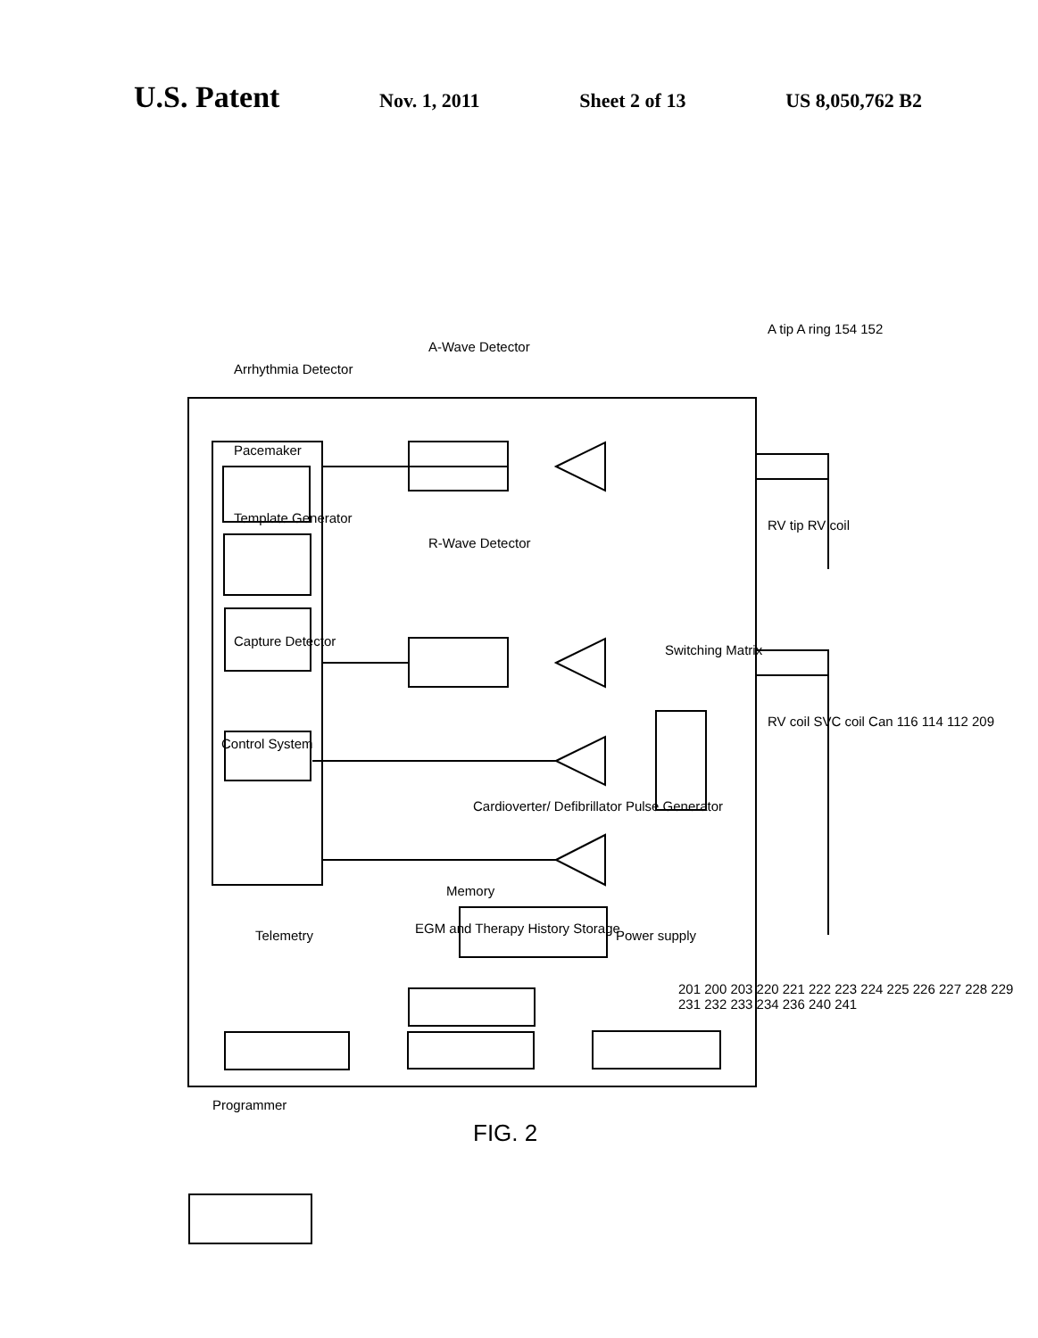U.S. Patent Nov. 1, 2011 Sheet 2 of 13 US 8,050,762 B2
Arrhythmia Detector
Pacemaker
Template Generator
Capture Detector
Control System
A-Wave Detector
R-Wave Detector
Switching Matrix
Cardioverter/ Defibrillator Pulse Generator
Memory
EGM and Therapy History Storage
Telemetry Power supply
Programmer
A tip A ring 154 152
RV tip RV coil
RV coil SVC coil Can 116 114 112 209
201 200 203 220 221 222 223 224 225 226 227 228 229 231 232 233 234 236 240 241
FIG. 2